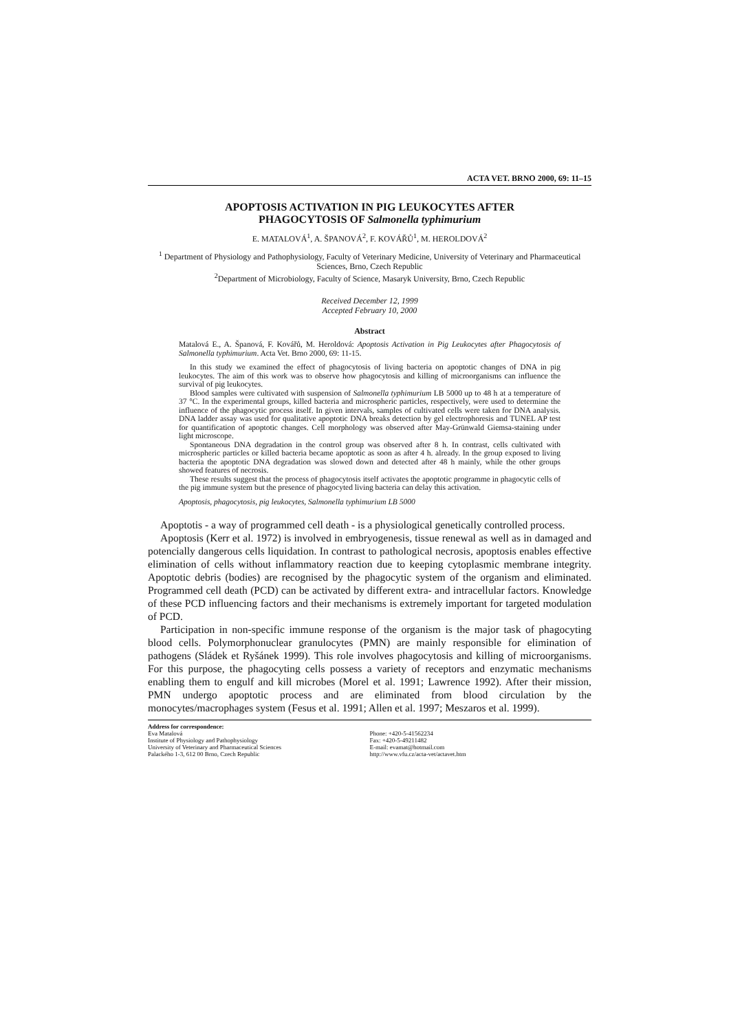ACTA VET. BRNO 2000, 69: 11–15
APOPTOSIS ACTIVATION IN PIG LEUKOCYTES AFTER
PHAGOCYTOSIS OF Salmonella typhimurium
E. MATALOVÁ<sup>1</sup>, A. ŠPANOVÁ<sup>2</sup>, F. KOVÁŘŮ<sup>1</sup>, M. HEROLDOVÁ<sup>2</sup>
<sup>1</sup> Department of Physiology and Pathophysiology, Faculty of Veterinary Medicine, University of Veterinary and Pharmaceutical Sciences, Brno, Czech Republic
<sup>2</sup> Department of Microbiology, Faculty of Science, Masaryk University, Brno, Czech Republic
Received December 12, 1999
Accepted February 10, 2000
Abstract
Matalová E., A. Španová, F. Kovářů, M. Heroldová: Apoptosis Activation in Pig Leukocytes after Phagocytosis of Salmonella typhimurium. Acta Vet. Brno 2000, 69: 11-15.
In this study we examined the effect of phagocytosis of living bacteria on apoptotic changes of DNA in pig leukocytes. The aim of this work was to observe how phagocytosis and killing of microorganisms can influence the survival of pig leukocytes.
Blood samples were cultivated with suspension of Salmonella typhimurium LB 5000 up to 48 h at a temperature of 37 °C. In the experimental groups, killed bacteria and microspheric particles, respectively, were used to determine the influence of the phagocytic process itself. In given intervals, samples of cultivated cells were taken for DNA analysis. DNA ladder assay was used for qualitative apoptotic DNA breaks detection by gel electrophoresis and TUNEL AP test for quantification of apoptotic changes. Cell morphology was observed after May-Grünwald Giemsa-staining under light microscope.
Spontaneous DNA degradation in the control group was observed after 8 h. In contrast, cells cultivated with microspheric particles or killed bacteria became apoptotic as soon as after 4 h. already. In the group exposed to living bacteria the apoptotic DNA degradation was slowed down and detected after 48 h mainly, while the other groups showed features of necrosis.
These results suggest that the process of phagocytosis itself activates the apoptotic programme in phagocytic cells of the pig immune system but the presence of phagocyted living bacteria can delay this activation.
Apoptosis, phagocytosis, pig leukocytes, Salmonella typhimurium LB 5000
Apoptotis - a way of programmed cell death - is a physiological genetically controlled process.
Apoptosis (Kerr et al. 1972) is involved in embryogenesis, tissue renewal as well as in damaged and potencially dangerous cells liquidation. In contrast to pathological necrosis, apoptosis enables effective elimination of cells without inflammatory reaction due to keeping cytoplasmic membrane integrity. Apoptotic debris (bodies) are recognised by the phagocytic system of the organism and eliminated. Programmed cell death (PCD) can be activated by different extra- and intracellular factors. Knowledge of these PCD influencing factors and their mechanisms is extremely important for targeted modulation of PCD.
Participation in non-specific immune response of the organism is the major task of phagocyting blood cells. Polymorphonuclear granulocytes (PMN) are mainly responsible for elimination of pathogens (Sládek et Ryšánek 1999). This role involves phagocytosis and killing of microorganisms. For this purpose, the phagocyting cells possess a variety of receptors and enzymatic mechanisms enabling them to engulf and kill microbes (Morel et al. 1991; Lawrence 1992). After their mission, PMN undergo apoptotic process and are eliminated from blood circulation by the monocytes/macrophages system (Fesus et al. 1991; Allen et al. 1997; Meszaros et al. 1999).
Address for correspondence:
Eva Matalová
Institute of Physiology and Pathophysiology
University of Veterinary and Pharmaceutical Sciences
Palackého 1-3, 612 00 Brno, Czech Republic
Phone: +420-5-41562234
Fax: +420-5-49211482
E-mail: evamat@hotmail.com
http://www.vfu.cz/acta-vet/actavet.htm